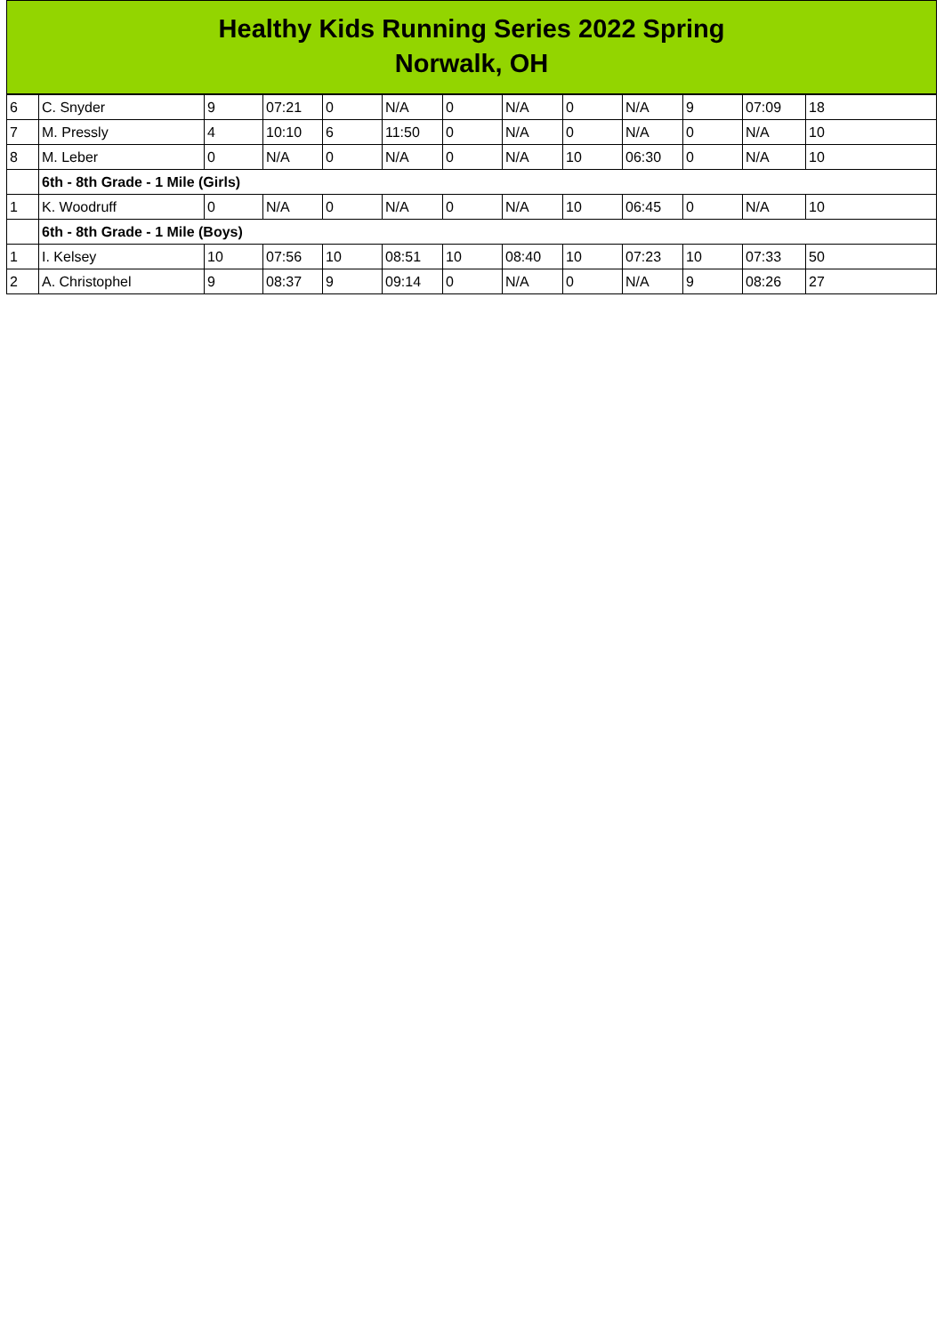Healthy Kids Running Series 2022 Spring
Norwalk, OH
| 6 | C. Snyder | 9 | 07:21 | 0 | N/A | 0 | N/A | 0 | N/A | 9 | 07:09 | 18 |
| 7 | M. Pressly | 4 | 10:10 | 6 | 11:50 | 0 | N/A | 0 | N/A | 0 | N/A | 10 |
| 8 | M. Leber | 0 | N/A | 0 | N/A | 0 | N/A | 10 | 06:30 | 0 | N/A | 10 |
| | 6th - 8th Grade - 1 Mile (Girls) | | | | | | | | | | | |
| 1 | K. Woodruff | 0 | N/A | 0 | N/A | 0 | N/A | 10 | 06:45 | 0 | N/A | 10 |
| | 6th - 8th Grade - 1 Mile (Boys) | | | | | | | | | | | |
| 1 | I. Kelsey | 10 | 07:56 | 10 | 08:51 | 10 | 08:40 | 10 | 07:23 | 10 | 07:33 | 50 |
| 2 | A. Christophel | 9 | 08:37 | 9 | 09:14 | 0 | N/A | 0 | N/A | 9 | 08:26 | 27 |